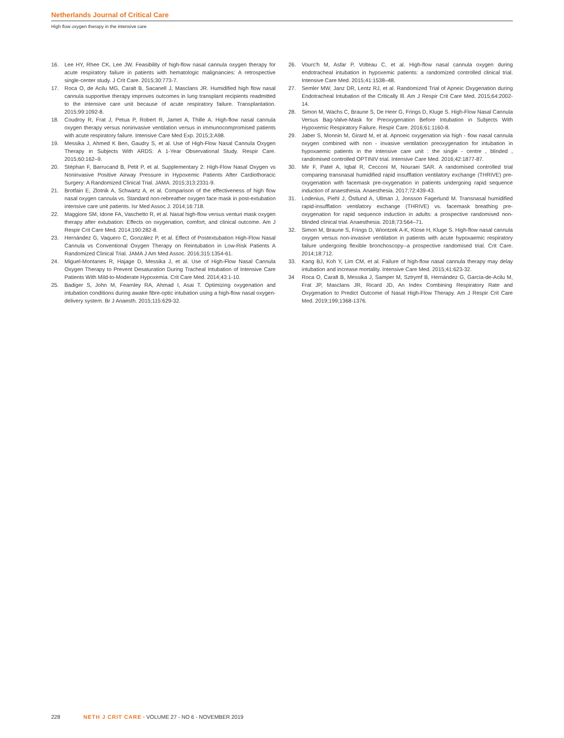Netherlands Journal of Critical Care
High flow oxygen therapy in the intensive care
16. Lee HY, Rhee CK, Lee JW. Feasibility of high-flow nasal cannula oxygen therapy for acute respiratory failure in patients with hematologic malignancies: A retrospective single-center study. J Crit Care. 2015;30:773-7.
17. Roca O, de Acilu MG, Caralt B, Sacanell J, Masclans JR. Humidified high flow nasal cannula supportive therapy improves outcomes in lung transplant recipients readmitted to the intensive care unit because of acute respiratory failure. Transplantation. 2015;99:1092-8.
18. Coudroy R, Frat J, Petua P, Robert R, Jamet A, Thille A. High-flow nasal cannula oxygen therapy versus noninvasive ventilation versus in immunocompromised patients with acute respiratory failure. Intensive Care Med Exp. 2015;3:A98.
19. Messika J, Ahmed K Ben, Gaudry S, et al. Use of High-Flow Nasal Cannula Oxygen Therapy in Subjects With ARDS: A 1-Year Observational Study. Respir Care. 2015;60:162–9.
20. Stéphan F, Barrucand B, Petit P, et al. Supplementary 2: High-Flow Nasal Oxygen vs Noninvasive Positive Airway Pressure in Hypoxemic Patients After Cardiothoracic Surgery: A Randomized Clinical Trial. JAMA. 2015;313:2331-9.
21. Brotfain E, Zlotnik A, Schwartz A, et al. Comparison of the effectiveness of high flow nasal oxygen cannula vs. Standard non-rebreather oxygen face mask in post-extubation intensive care unit patients. Isr Med Assoc J. 2014;16:718.
22. Maggiore SM, Idone FA, Vaschetto R, et al. Nasal high-flow versus venturi mask oxygen therapy after extubation: Effects on oxygenation, comfort, and clinical outcome. Am J Respir Crit Care Med. 2014;190:282-8.
23. Hernández G, Vaquero C, González P, et al. Effect of Postextubation High-Flow Nasal Cannula vs Conventional Oxygen Therapy on Reintubation in Low-Risk Patients A Randomized Clinical Trial. JAMA J Am Med Assoc. 2016;315:1354-61.
24. Miguel-Montanes R, Hajage D, Messika J, et al. Use of High-Flow Nasal Cannula Oxygen Therapy to Prevent Desaturation During Tracheal Intubation of Intensive Care Patients With Mild-to-Moderate Hypoxemia. Crit Care Med. 2014;43:1-10.
25. Badiger S, John M, Fearnley RA, Ahmad I, Asai T. Optimizing oxygenation and intubation conditions during awake fibre-optic intubation using a high-flow nasal oxygen-delivery system. Br J Anaesth. 2015;115:629-32.
26. Vourc'h M, Asfar P, Volteau C, et al. High-flow nasal cannula oxygen during endotracheal intubation in hypoxemic patients: a randomized controlled clinical trial. Intensive Care Med. 2015;41:1538–48.
27. Semler MW, Janz DR, Lentz RJ, et al. Randomized Trial of Apneic Oxygenation during Endotracheal Intubation of the Critically Ill. Am J Respir Crit Care Med. 2015;64:2002-14.
28. Simon M, Wachs C, Braune S, De Heer G, Frings D, Kluge S. High-Flow Nasal Cannula Versus Bag-Valve-Mask for Preoxygenation Before Intubation in Subjects With Hypoxemic Respiratory Failure. Respir Care. 2016;61:1160-8.
29. Jaber S, Monnin M, Girard M, et al. Apnoeic oxygenation via high - flow nasal cannula oxygen combined with non - invasive ventilation preoxygenation for intubation in hypoxaemic patients in the intensive care unit : the single - centre , blinded , randomised controlled OPTINIV trial. Intensive Care Med. 2016;42:1877-87.
30. Mir F, Patel A, Iqbal R, Cecconi M, Nouraei SAR. A randomised controlled trial comparing transnasal humidified rapid insufflation ventilatory exchange (THRIVE) pre-oxygenation with facemask pre-oxygenation in patients undergoing rapid sequence induction of anaesthesia. Anaesthesia. 2017;72:439-43.
31. Lodenius, Piehl J, Östlund A, Ullman J, Jonsson Fagerlund M. Transnasal humidified rapid-insufflation ventilatory exchange (THRIVE) vs. facemask breathing pre-oxygenation for rapid sequence induction in adults: a prospective randomised non-blinded clinical trial. Anaesthesia. 2018;73:564–71.
32. Simon M, Braune S, Frings D, Wiontzek A-K, Klose H, Kluge S. High-flow nasal cannula oxygen versus non-invasive ventilation in patients with acute hypoxaemic respiratory failure undergoing flexible bronchoscopy--a prospective randomised trial. Crit Care. 2014;18:712.
33. Kang BJ, Koh Y, Lim CM, et al. Failure of high-flow nasal cannula therapy may delay intubation and increase mortality. Intensive Care Med. 2015;41:623-32.
34 Roca O, Caralt B, Messika J, Samper M, Sztrymf B, Hernández G, García-de-Acilu M, Frat JP, Masclans JR, Ricard JD, An Index Combining Respiratory Rate and Oxygenation to Predict Outcome of Nasal High-Flow Therapy. Am J Respir Crit Care Med. 2019;199;1368-1376.
228 NETH J CRIT CARE - VOLUME 27 - NO 6 - NOVEMBER 2019